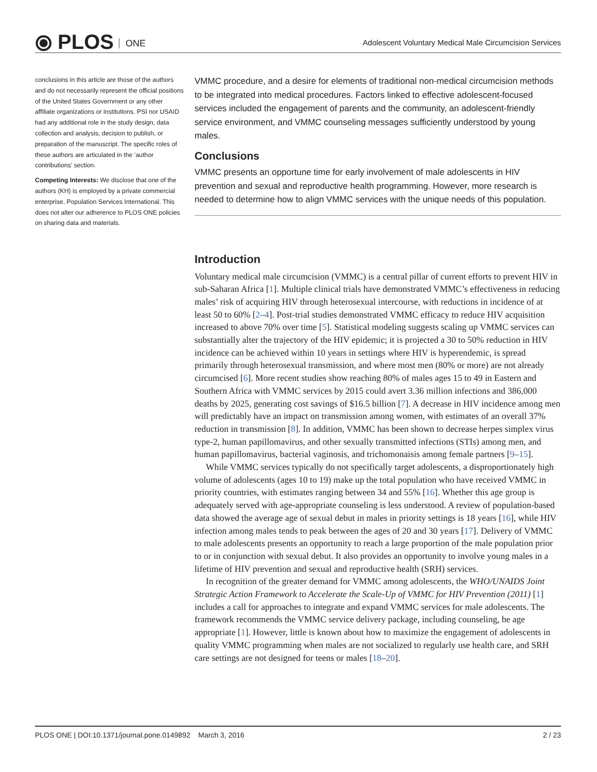⦿ PLOS ONE
Adolescent Voluntary Medical Male Circumcision Services
conclusions in this article are those of the authors and do not necessarily represent the official positions of the United States Government or any other affiliate organizations or institutions. PSI nor USAID had any additional role in the study design, data collection and analysis, decision to publish, or preparation of the manuscript. The specific roles of these authors are articulated in the ‘author contributions’ section.
Competing Interests: We disclose that one of the authors (KH) is employed by a private commercial enterprise, Population Services International. This does not alter our adherence to PLOS ONE policies on sharing data and materials.
VMMC procedure, and a desire for elements of traditional non-medical circumcision methods to be integrated into medical procedures. Factors linked to effective adolescent-focused services included the engagement of parents and the community, an adolescent-friendly service environment, and VMMC counseling messages sufficiently understood by young males.
Conclusions
VMMC presents an opportune time for early involvement of male adolescents in HIV prevention and sexual and reproductive health programming. However, more research is needed to determine how to align VMMC services with the unique needs of this population.
Introduction
Voluntary medical male circumcision (VMMC) is a central pillar of current efforts to prevent HIV in sub-Saharan Africa [1]. Multiple clinical trials have demonstrated VMMC’s effectiveness in reducing males’ risk of acquiring HIV through heterosexual intercourse, with reductions in incidence of at least 50 to 60% [2–4]. Post-trial studies demonstrated VMMC efficacy to reduce HIV acquisition increased to above 70% over time [5]. Statistical modeling suggests scaling up VMMC services can substantially alter the trajectory of the HIV epidemic; it is projected a 30 to 50% reduction in HIV incidence can be achieved within 10 years in settings where HIV is hyperendemic, is spread primarily through heterosexual transmission, and where most men (80% or more) are not already circumcised [6]. More recent studies show reaching 80% of males ages 15 to 49 in Eastern and Southern Africa with VMMC services by 2015 could avert 3.36 million infections and 386,000 deaths by 2025, generating cost savings of $16.5 billion [7]. A decrease in HIV incidence among men will predictably have an impact on transmission among women, with estimates of an overall 37% reduction in transmission [8]. In addition, VMMC has been shown to decrease herpes simplex virus type-2, human papillomavirus, and other sexually transmitted infections (STIs) among men, and human papillomavirus, bacterial vaginosis, and trichomonaisis among female partners [9–15].
While VMMC services typically do not specifically target adolescents, a disproportionately high volume of adolescents (ages 10 to 19) make up the total population who have received VMMC in priority countries, with estimates ranging between 34 and 55% [16]. Whether this age group is adequately served with age-appropriate counseling is less understood. A review of population-based data showed the average age of sexual debut in males in priority settings is 18 years [16], while HIV infection among males tends to peak between the ages of 20 and 30 years [17]. Delivery of VMMC to male adolescents presents an opportunity to reach a large proportion of the male population prior to or in conjunction with sexual debut. It also provides an opportunity to involve young males in a lifetime of HIV prevention and sexual and reproductive health (SRH) services.
In recognition of the greater demand for VMMC among adolescents, the WHO/UNAIDS Joint Strategic Action Framework to Accelerate the Scale-Up of VMMC for HIV Prevention (2011) [1] includes a call for approaches to integrate and expand VMMC services for male adolescents. The framework recommends the VMMC service delivery package, including counseling, be age appropriate [1]. However, little is known about how to maximize the engagement of adolescents in quality VMMC programming when males are not socialized to regularly use health care, and SRH care settings are not designed for teens or males [18–20].
PLOS ONE | DOI:10.1371/journal.pone.0149892 March 3, 2016 2 / 23